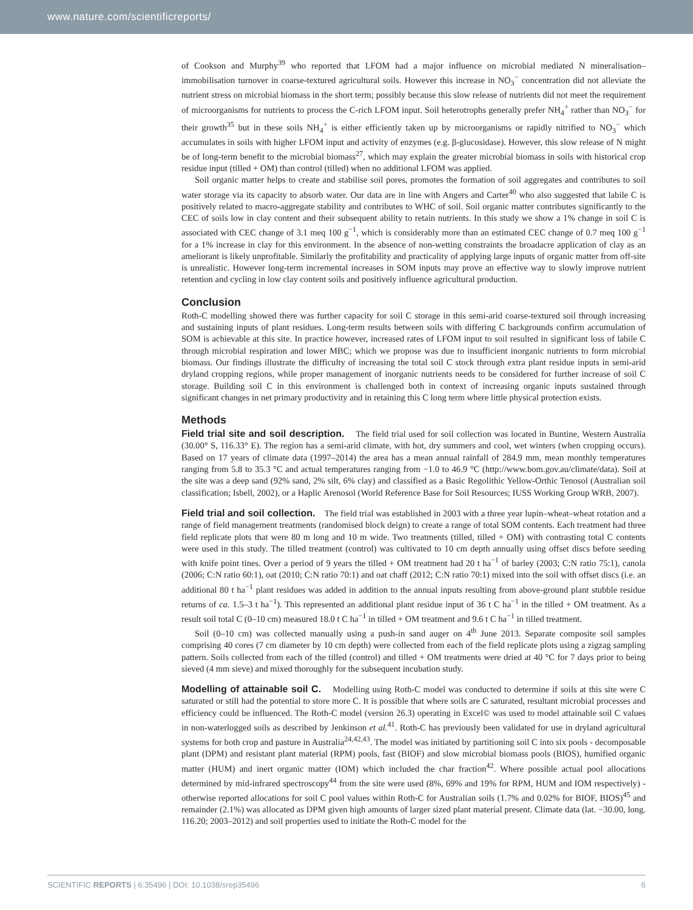www.nature.com/scientificreports/
of Cookson and Murphy<sup>39</sup> who reported that LFOM had a major influence on microbial mediated N mineralisation–immobilisation turnover in coarse-textured agricultural soils. However this increase in NO<sub>3</sub><sup>−</sup> concentration did not alleviate the nutrient stress on microbial biomass in the short term; possibly because this slow release of nutrients did not meet the requirement of microorganisms for nutrients to process the C-rich LFOM input. Soil heterotrophs generally prefer NH<sub>4</sub><sup>+</sup> rather than NO<sub>3</sub><sup>−</sup> for their growth<sup>35</sup> but in these soils NH<sub>4</sub><sup>+</sup> is either efficiently taken up by microorganisms or rapidly nitrified to NO<sub>3</sub><sup>−</sup> which accumulates in soils with higher LFOM input and activity of enzymes (e.g. β-glucosidase). However, this slow release of N might be of long-term benefit to the microbial biomass<sup>27</sup>, which may explain the greater microbial biomass in soils with historical crop residue input (tilled + OM) than control (tilled) when no additional LFOM was applied.
Soil organic matter helps to create and stabilise soil pores, promotes the formation of soil aggregates and contributes to soil water storage via its capacity to absorb water. Our data are in line with Angers and Carter<sup>40</sup> who also suggested that labile C is positively related to macro-aggregate stability and contributes to WHC of soil. Soil organic matter contributes significantly to the CEC of soils low in clay content and their subsequent ability to retain nutrients. In this study we show a 1% change in soil C is associated with CEC change of 3.1 meq 100 g<sup>−1</sup>, which is considerably more than an estimated CEC change of 0.7 meq 100 g<sup>−1</sup> for a 1% increase in clay for this environment. In the absence of non-wetting constraints the broadacre application of clay as an ameliorant is likely unprofitable. Similarly the profitability and practicality of applying large inputs of organic matter from off-site is unrealistic. However long-term incremental increases in SOM inputs may prove an effective way to slowly improve nutrient retention and cycling in low clay content soils and positively influence agricultural production.
Conclusion
Roth-C modelling showed there was further capacity for soil C storage in this semi-arid coarse-textured soil through increasing and sustaining inputs of plant residues. Long-term results between soils with differing C backgrounds confirm accumulation of SOM is achievable at this site. In practice however, increased rates of LFOM input to soil resulted in significant loss of labile C through microbial respiration and lower MBC; which we propose was due to insufficient inorganic nutrients to form microbial biomass. Our findings illustrate the difficulty of increasing the total soil C stock through extra plant residue inputs in semi-arid dryland cropping regions, while proper management of inorganic nutrients needs to be considered for further increase of soil C storage. Building soil C in this environment is challenged both in context of increasing organic inputs sustained through significant changes in net primary productivity and in retaining this C long term where little physical protection exists.
Methods
Field trial site and soil description. The field trial used for soil collection was located in Buntine, Western Australia (30.00° S, 116.33° E). The region has a semi-arid climate, with hot, dry summers and cool, wet winters (when cropping occurs). Based on 17 years of climate data (1997–2014) the area has a mean annual rainfall of 284.9 mm, mean monthly temperatures ranging from 5.8 to 35.3 °C and actual temperatures ranging from −1.0 to 46.9 °C (http://www.bom.gov.au/climate/data). Soil at the site was a deep sand (92% sand, 2% silt, 6% clay) and classified as a Basic Regolithic Yellow-Orthic Tenosol (Australian soil classification; Isbell, 2002), or a Haplic Arenosol (World Reference Base for Soil Resources; IUSS Working Group WRB, 2007).
Field trial and soil collection. The field trial was established in 2003 with a three year lupin–wheat–wheat rotation and a range of field management treatments (randomised block deign) to create a range of total SOM contents. Each treatment had three field replicate plots that were 80 m long and 10 m wide. Two treatments (tilled, tilled + OM) with contrasting total C contents were used in this study. The tilled treatment (control) was cultivated to 10 cm depth annually using offset discs before seeding with knife point tines. Over a period of 9 years the tilled + OM treatment had 20 t ha<sup>−1</sup> of barley (2003; C:N ratio 75:1), canola (2006; C:N ratio 60:1), oat (2010; C:N ratio 70:1) and oat chaff (2012; C:N ratio 70:1) mixed into the soil with offset discs (i.e. an additional 80 t ha<sup>−1</sup> plant residues was added in addition to the annual inputs resulting from above-ground plant stubble residue returns of ca. 1.5–3 t ha<sup>−1</sup>). This represented an additional plant residue input of 36 t C ha<sup>−1</sup> in the tilled + OM treatment. As a result soil total C (0–10 cm) measured 18.0 t C ha<sup>−1</sup> in tilled + OM treatment and 9.6 t C ha<sup>−1</sup> in tilled treatment.
Soil (0–10 cm) was collected manually using a push-in sand auger on 4<sup>th</sup> June 2013. Separate composite soil samples comprising 40 cores (7 cm diameter by 10 cm depth) were collected from each of the field replicate plots using a zigzag sampling pattern. Soils collected from each of the tilled (control) and tilled + OM treatments were dried at 40 °C for 7 days prior to being sieved (4 mm sieve) and mixed thoroughly for the subsequent incubation study.
Modelling of attainable soil C. Modelling using Roth-C model was conducted to determine if soils at this site were C saturated or still had the potential to store more C. It is possible that where soils are C saturated, resultant microbial processes and efficiency could be influenced. The Roth-C model (version 26.3) operating in Excel© was used to model attainable soil C values in non-waterlogged soils as described by Jenkinson et al.<sup>41</sup>. Roth-C has previously been validated for use in dryland agricultural systems for both crop and pasture in Australia<sup>24,42,43</sup>. The model was initiated by partitioning soil C into six pools - decomposable plant (DPM) and resistant plant material (RPM) pools, fast (BIOF) and slow microbial biomass pools (BIOS), humified organic matter (HUM) and inert organic matter (IOM) which included the char fraction<sup>42</sup>. Where possible actual pool allocations determined by mid-infrared spectroscopy<sup>44</sup> from the site were used (8%, 69% and 19% for RPM, HUM and IOM respectively) - otherwise reported allocations for soil C pool values within Roth-C for Australian soils (1.7% and 0.02% for BIOF, BIOS)<sup>45</sup> and remainder (2.1%) was allocated as DPM given high amounts of larger sized plant material present. Climate data (lat. −30.00, long. 116.20; 2003–2012) and soil properties used to initiate the Roth-C model for the
SCIENTIFIC REPORTS | 6:35496 | DOI: 10.1038/srep35496 6